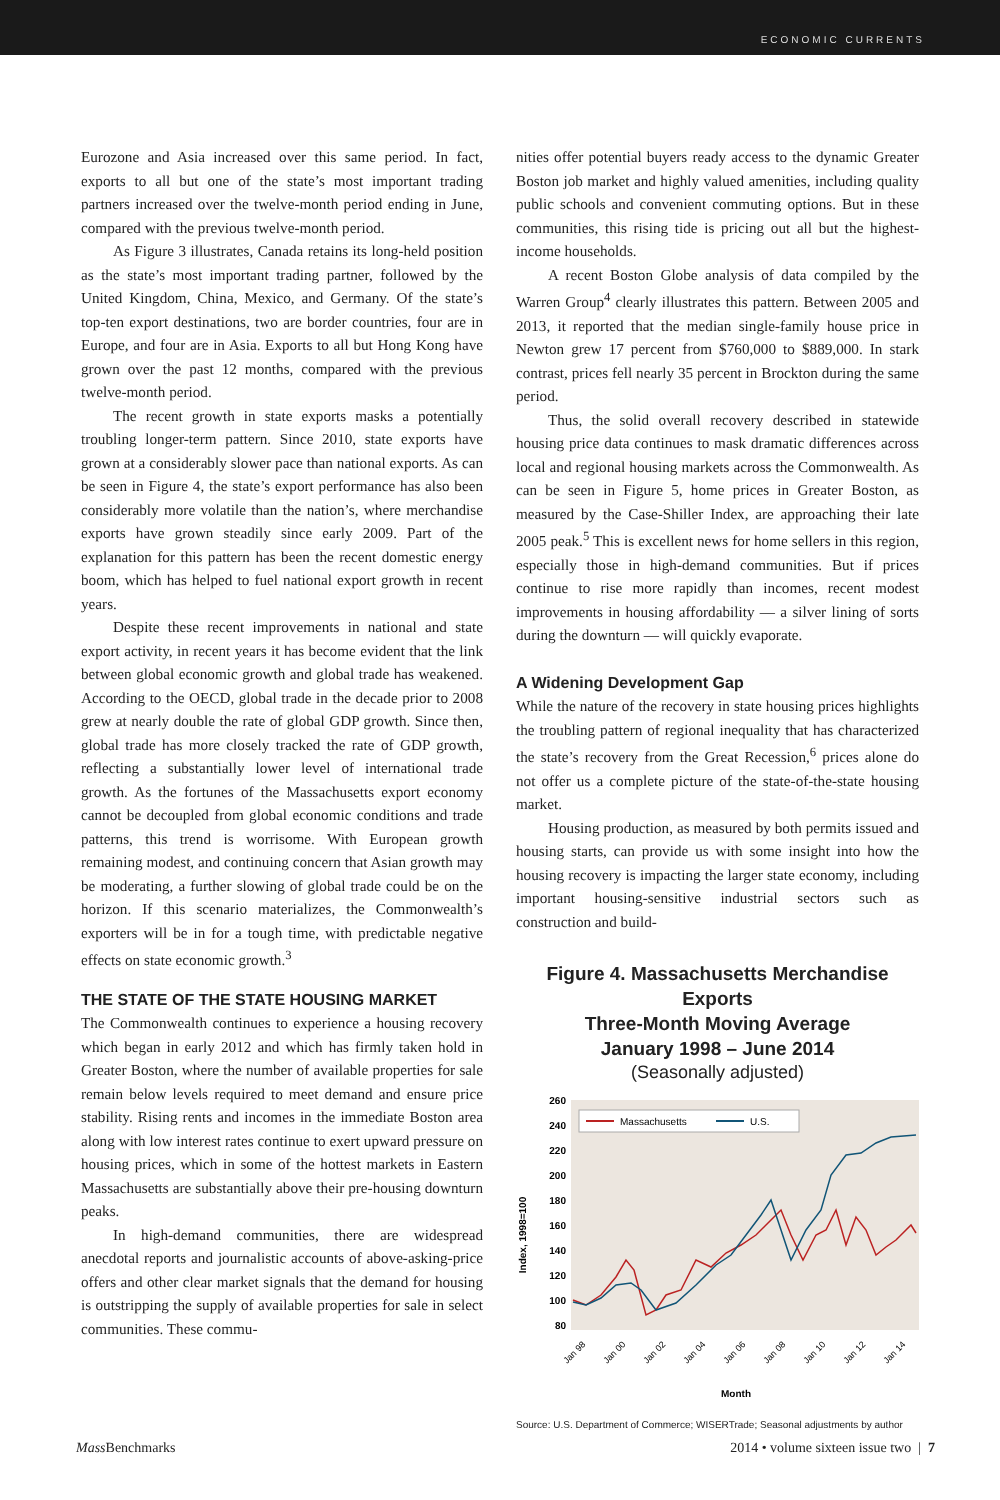ECONOMIC CURRENTS
Eurozone and Asia increased over this same period. In fact, exports to all but one of the state’s most important trading partners increased over the twelve-month period ending in June, compared with the previous twelve-month period.
As Figure 3 illustrates, Canada retains its long-held position as the state’s most important trading partner, followed by the United Kingdom, China, Mexico, and Germany. Of the state’s top-ten export destinations, two are border countries, four are in Europe, and four are in Asia. Exports to all but Hong Kong have grown over the past 12 months, compared with the previous twelve-month period.
The recent growth in state exports masks a potentially troubling longer-term pattern. Since 2010, state exports have grown at a considerably slower pace than national exports. As can be seen in Figure 4, the state’s export performance has also been considerably more volatile than the nation’s, where merchandise exports have grown steadily since early 2009. Part of the explanation for this pattern has been the recent domestic energy boom, which has helped to fuel national export growth in recent years.
Despite these recent improvements in national and state export activity, in recent years it has become evident that the link between global economic growth and global trade has weakened. According to the OECD, global trade in the decade prior to 2008 grew at nearly double the rate of global GDP growth. Since then, global trade has more closely tracked the rate of GDP growth, reflecting a substantially lower level of international trade growth. As the fortunes of the Massachusetts export economy cannot be decoupled from global economic conditions and trade patterns, this trend is worrisome. With European growth remaining modest, and continuing concern that Asian growth may be moderating, a further slowing of global trade could be on the horizon. If this scenario materializes, the Commonwealth’s exporters will be in for a tough time, with predictable negative effects on state economic growth.<sup>3</sup>
THE STATE OF THE STATE HOUSING MARKET
The Commonwealth continues to experience a housing recovery which began in early 2012 and which has firmly taken hold in Greater Boston, where the number of available properties for sale remain below levels required to meet demand and ensure price stability. Rising rents and incomes in the immediate Boston area along with low interest rates continue to exert upward pressure on housing prices, which in some of the hottest markets in Eastern Massachusetts are substantially above their pre-housing downturn peaks.
In high-demand communities, there are widespread anecdotal reports and journalistic accounts of above-asking-price offers and other clear market signals that the demand for housing is outstripping the supply of available properties for sale in select communities. These commu-
nities offer potential buyers ready access to the dynamic Greater Boston job market and highly valued amenities, including quality public schools and convenient commuting options. But in these communities, this rising tide is pricing out all but the highest-income households.
A recent Boston Globe analysis of data compiled by the Warren Group<sup>4</sup> clearly illustrates this pattern. Between 2005 and 2013, it reported that the median single-family house price in Newton grew 17 percent from $760,000 to $889,000. In stark contrast, prices fell nearly 35 percent in Brockton during the same period.
Thus, the solid overall recovery described in statewide housing price data continues to mask dramatic differences across local and regional housing markets across the Commonwealth. As can be seen in Figure 5, home prices in Greater Boston, as measured by the Case-Shiller Index, are approaching their late 2005 peak.<sup>5</sup> This is excellent news for home sellers in this region, especially those in high-demand communities. But if prices continue to rise more rapidly than incomes, recent modest improvements in housing affordability — a silver lining of sorts during the downturn — will quickly evaporate.
A Widening Development Gap
While the nature of the recovery in state housing prices highlights the troubling pattern of regional inequality that has characterized the state’s recovery from the Great Recession,<sup>6</sup> prices alone do not offer us a complete picture of the state-of-the-state housing market.
Housing production, as measured by both permits issued and housing starts, can provide us with some insight into how the housing recovery is impacting the larger state economy, including important housing-sensitive industrial sectors such as construction and build-
Figure 4. Massachusetts Merchandise Exports
Three-Month Moving Average
January 1998 – June 2014
(Seasonally adjusted)
260
240
220
200
180
160
140
120
100
80
Index, 1998=100
Massachusetts
U.S.
Jan 98
Jan 00
Jan 02
Jan 04
Jan 06
Jan 08
Jan 10
Jan 12
Jan 14
Month
Source: U.S. Department of Commerce; WISERTrade; Seasonal adjustments by author
Mass Benchmarks 2014 • volume sixteen issue two | 7